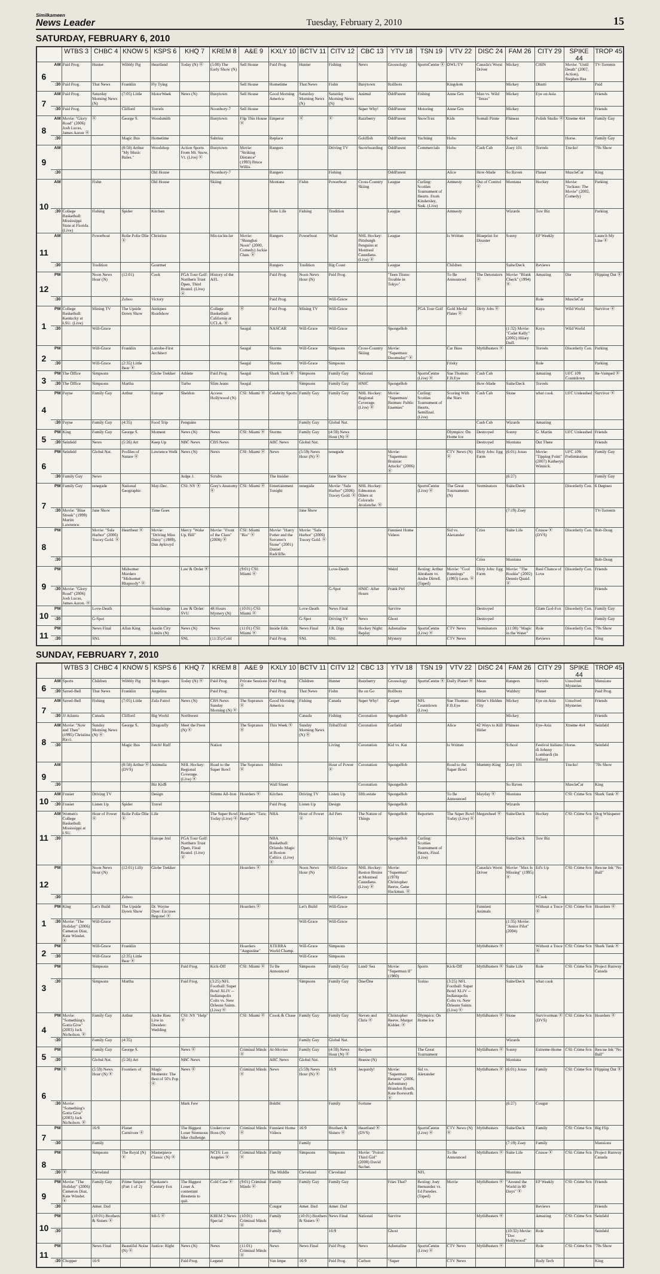Similkameen
News Leader
Tuesday, February 2, 2010
15
SATURDAY, FEBRUARY 6, 2010
| | | WTBS 3 | CHBC 4 | KNOW 5 | KSPS 6 | KHQ 7 | KREM 8 | A&E 9 | KXLY 10 | BCTV 11 | CITV 12 | CBC 13 | YTV 18 | TSN 19 | VTV 22 | DISC 24 | FAM 26 | CITY 29 | SPIKE 44 | TROP 45 |
| --- | --- | --- | --- | --- | --- | --- | --- | --- | --- | --- | --- | --- | --- | --- | --- | --- | --- | --- | --- | --- |
| 6 | AM | Paid Prog. | Hunter | Wibbly Pig | Heartland | Today (N) ⓔ | (5:00) The Early Show (N) | Sell House | Paid Prog. | Hunter | Fishing | News | Grossology | SportsCentre ⓔ | OWL/TV | Canada's Worst Driver | Mickey | CHIN | Movie: "Until Death" (2007, Action), Stephen Rea | TV-Torrents |
| | :30 | Paid Prog. | That News | Franklin | Fly Tying | | | Sell House | Hometime | That News | Fishn | Busytown | Rollbots | | Kingdom | | Mickey | Dharti | | Paid |
| 7 | AM | Paid Prog. | Saturday Morning News (N) | (7:05) Little | MotorWeek | News (N) | Busytown | Sell House | Good Morning America | Saturday Morning News (N) | Saturday Morning News (N) | Animal | OddParent | Fishing | Anne Grn | Man vs. Wild "Texas" | Mickey | Eye on Asia | | Friends |
| | :30 | Paid Prog. | | Clifford | Travels | | Noonbory-7 | Sell House | | | | Super Why! | OddParent | Motoring | Anne Grn | | Mickey | | | Friends |
| 8 | AM | Movie: "Glory Road" (2006) Josh Lucas, James Aaron ⓔ | ⓔ | George S. | Woodsmith | | Busytown | Flip This House ⓔ | Emperor | ⓔ | ⓔ | Razzberry | OddParent | SnowTrax | Kids | Somali Pirate | Phineas | Polish Studio ⓔ | Xtreme 4x4 | Family Guy |
| | :30 | | | Magic Bus | Hometime | | Sabrina | | Replace | | | Goldfish | OddParent | Yachting | Hobo | | School | | Horse. | Family Guy |
| 9 | AM | | | (8:58) Arthur "My Music Rules." | Woodshop | Action Sports From Mt. Snow, Vt. (Live) ⓔ | Busytown | Movie: "Striking Distance" (1993) Bruce Willis. | Rangers | | Driving TV | Snowboarding | OddParent | Commercials | Hobo | Cash Cab | Zoey 101 | Travels | Trucks! | '70s Show |
| | :30 | | | | Old House | | Noonbory-7 | | Rangers | | Fishing | | OddParent | | Alice | How-Made | So Raven | Planet | MuscleCar | King |
| 10 | AM | | Fishn | | Old House | | Skiing | | Montana | Fishn | Powerboat | Cross-Country Skiing | League | Curling: Scotties Tournament of Hearts. From Kindersley, Sask. (Live) | Amnesty | Out of Control ⓔ | Montana | Hockey | Movie: "Jackass: The Movie" (2002, Comedy) | Parking |
| | :30 | College Basketball: Mississippi State at Florida. (Live) | Fishing | Spider | Kitchen | | | | Suite Life | Fishing | Tradition | | League | | Amnesty | | Wizards | Tow Biz | | Parking |
| 11 | AM | | Powerboat | Rolie Polie Olie ⓔ | Christina | | Mis-tacku-lar | Movie: "Shanghai Noon" (2000, Comedy) Jackie Chan. ⓔ | Rangers | Powerboat | What | NHL Hockey: Pittsburgh Penguins at Montreal Canadiens. (Live) ⓔ | League | | Is Written | Blueprint for Disaster | Sonny | EP Weekly | | Launch My Line ⓔ |
| | :30 | | Tradition | | Gourmet | | | | Rangers | Tradition | Big Coast | | League | | Children | | Suite/Deck | Reviews | | |
| 12 | PM | | Noon News Hour (N) | (12:01) | Cook | PGA Tour Golf: Northern Trust Open, Third Round. (Live) ⓔ | History of the AFL | | Paid Prog. | Noon News Hour (N) | Paid Prog. | | "Teen Titans: Trouble in Tokyo" | | To Be Announced | The Detonators ⓔ | Movie: "Blank Check" (1994) ⓔ | Amazing | Die | Flipping Out ⓔ |
| | :30 | | | Zoboo | Victory | | | | Paid Prog. | | Will-Grace | | | | | | | Role | MuscleCar | |
| 1 | PM | College Basketball: Kentucky at LSU. (Live) | Mining TV | The Upside Down Show | Antiques Roadshow | | College Basketball: California at UCLA. ⓔ | ⓔ | Paid Prog. | Mining TV | Will-Grace | | | PGA Tour Golf | Gold Medal Plates ⓔ | Dirty Jobs ⓔ | | Kaya | Wild World | Survivor ⓔ |
| | :30 | | Will-Grace | | | | | Seagal | NASCAR | Will-Grace | Will-Grace | | SpongeBob | | | | (1:32) Movie: "Cadet Kelly" (2002) Hilary Duff. | Kaya | Wild World | |
| 2 | PM | | Will-Grace | Franklin | Latrobe-First Architect | | | Seagal | Storms | Will-Grace | Simpsons | Cross-Country Skiing | Movie: "Superman: Doomsday" ⓔ | | Car Buss | MythBusters ⓔ | | Travels | Disorderly Con. | Parking |
| | :30 | | Will-Grace | (2:35) Little Bear ⓔ | | | | Seagal | Storms | Will-Grace | Simpsons | | | | Frisky | | | Role | | Parking |
| 3 | PM | The Office | Simpsons | | Globe Trekker | Athlete | Paid Prog. | Seagal | Shark Tank ⓔ | Simpsons | Family Guy | National | | SportsCentre (Live) ⓔ | Sue Thomas: F.B.Eye | Cash Cab | | Amazing | UFC 109 Countdown | Re-Vamped ⓔ |
| | :30 | The Office | Simpsons | Martha | | Turbo | Slim Jeans | Seagal | | Simpsons | Family Guy | HNIC | SpongeBob | | | How-Made | Suite/Deck | Travels | | |
| 4 | PM | Payne | Family Guy | Arthur | Europe | Sheldon | Access Hollywood (N) | CSI: Miami ⓔ | Celebrity Sports | Family Guy | Family Guy | NHL Hockey: Regional Coverage. (Live) ⓔ | Movie: "Superman/ Batman: Public Enemies" | Curling: Scotties Tournament of Hearts, Semifinal. (Live) | Scoring With the Stars | Cash Cab | Stone | what cook | UFC Unleashed | Survivor ⓔ |
| | :30 | Payne | Family Guy | (4:35) | Food Trip | Penguins | | | | Family Guy | Global Nat. | | | | | Cash Cab | Wizards | Amazing | | |
| 5 | PM | King | Family Guy | George S. | Moment | News (N) | News | CSI: Miami ⓔ | Storms | Family Guy | (4:59) News Hour (N) ⓔ | | | | Olympics: On Home Ice | Destroyed | Sonny | G. Martin | UFC Unleashed | Friends |
| | :30 | Seinfeld | News | (5:26) Art | Keep Up | NBC News | CBS News | | ABC News | Global Nat. | | | | | | Destroyed | Montana | Out There | | Friends |
| 6 | PM | Seinfeld | Global Nat. | Profiles of Nature ⓔ | Lawrence Welk | News (N) | News | CSI: Miami ⓔ | News | (5:59) News Hour (N) ⓔ | renegade | | Movie: "Superman: Brainiac Attacks" (2006) ⓔ | | CTV News (N) ⓔ | Dirty Jobs: Egg Farm | (6:01) Jonas | Movie: "Tipping Point" (2007) Katheryn Winnick. | UFC 109: Preliminaries | Family Guy |
| | :30 | Family Guy | News | | | Judge J. | Scrubs | | The Insider | | Jane Show | | | | | | (6:27) | | | Family Guy |
| 7 | PM | Family Guy | renegade | National Geographic | May-Dec. | CSI: NY ⓔ | Grey's Anatomy ⓔ | CSI: Miami ⓔ | Entertainment Tonight | renegade | Movie: "Safe Harbor" (2006) Tracey Gold. ⓔ | NHL Hockey: Edmonton Oilers at Colorado Avalanche. ⓔ | | SportsCentre (Live) ⓔ | The Great Tournaments (N) | Verminators | Suite/Deck | | Disorderly Con. | 6 Degrees |
| | :30 | Movie: "Blue Streak" (1999) Martin Lawrence. | Jane Show | | Time Goes | | | | | Jane Show | | | | | | | (7:19) Zoey | | | TV-Torrents |
| 8 | PM | | Movie: "Safe Harbor" (2006) Tracey Gold. ⓔ | Heartbeat ⓔ | Movie: "Driving Miss Daisy" (1989), Dan Aykroyd | Mercy "Wake Up, Bill" | Movie: "Front of the Class" (2008) ⓔ | CSI: Miami "Rio" ⓔ | Movie: "Harry Potter and the Sorcerer's Stone" (2001) Daniel Radcliffe. | Movie: "Safe Harbor" (2006) Tracey Gold. ⓔ | | | Funniest Home Videos | | Sid vs. Alexander | Criss | Suite Life | Crusoe ⓔ (DVS) | Disorderly Con. | Bob-Doug |
| | :30 | | | | | | | | | | | | | | | Criss | Montana | | | Bob-Doug |
| 9 | PM | | | Midsomer Murders "Midsomer Rhapsody" ⓔ | | Law & Order ⓔ | | (9:01) CSI: Miami ⓔ | | | Love-Death | | Weird | Boxing: Arthur Abraham vs. Andre Dirrell. (Taped) | Movie: "Cool Runnings" (1993) Leon. ⓔ | Dirty Jobs: Egg Farm | Movie: "The Rookie" (2002) Dennis Quaid. ⓔ | Real Chance of Love | Disorderly Con. | Friends |
| | :30 | Movie: "Glory Road" (2006) Josh Lucas, James Aaron. ⓔ | | | | | | | | | G-Spot | HNIC: After Hours | Prank Ptrl | | | | | | | Friends |
| 10 | PM | | Love-Death | | Soundstage | Law & Order: SVU | 48 Hours Mystery (N) | (10:01) CSI: Miami ⓔ | | Love-Death | News Final | | Survive | | | Destroyed | | Glam God-Fox | Disorderly Con. | Family Guy |
| | :30 | | G-Spot | | | | | | | G-Spot | Driving TV | News | Ghost | | | Destroyed | | | | Family Guy |
| 11 | PM | | News Final | Allan King | Austin City Limits (N) | News (N) | News | (11:01) CSI: Miami ⓔ | Inside Edit. | News Final | J.R. Digs | Hockey Night: Replay | Adrenaline | SportsCentre (Live) ⓔ | CTV News | Verminators | (11:08) "Magic in the Water" | Role | Disorderly Con. | '70s Show |
| | :30 | | SNL | | | SNL | (11:35) Cold | | Paid Prog. | SNL | SNL | | Mystery | | CTV News | | | Reviews | | King |
SUNDAY, FEBRUARY 7, 2010
| | | WTBS 3 | CHBC 4 | KNOW 5 | KSPS 6 | KHQ 7 | KREM 8 | A&E 9 | KXLY 10 | BCTV 11 | CITV 12 | CBC 13 | YTV 18 | TSN 19 | VTV 22 | DISC 24 | FAM 26 | CITY 29 | SPIKE 44 | TROP 45 |
| --- | --- | --- | --- | --- | --- | --- | --- | --- | --- | --- | --- | --- | --- | --- | --- | --- | --- | --- | --- | --- |
| 6 | AM | Sports | Children | Wibbly Pig | Mr Rogers | Today (N) ⓔ | Paid Prog. | Private Sessions ⓔ | Paid Prog. | Children | Hunter | Razzberry | Grossology | SportsCentre ⓔ | Daily Planet ⓔ | Mean | Rangers | Travels | Unsolved Mysteries | Mansions |
| | :30 | Saved-Bell | That News | Franklin | Angelina | | Paid Prog. | | Paid Prog. | That News | Fishn | Bo on Go | Rollbots | | | Mean | Wubbzy | Planet | | Paid Prog. |
| 7 | AM | Saved-Bell | Fishing | (7:05) Little | Zula Patrol | News (N) | CBS News Sunday Morning (N) ⓔ | The Sopranos ⓔ | Good Morning America | Fishing | Canada | Super Why! | Casper | NFL Countdown (Live) | Sue Thomas: F.B.Eye | Hitler's Hidden City | Mickey | Eye on Asia | Unsolved Mysteries | Friends |
| | :30 | JJ Atlanta | Canada | Clifford | Big World | Northwest | | | | Canada | Fishing | Coronation | SpongeBob | | | | Mickey | | | Friends |
| 8 | AM | Movie: "Now and Then" (1995) Christina Ricci. | Sunday Morning News (N) ⓔ | George S. | Dragonfly | Meet the Press (N) ⓔ | | The Sopranos ⓔ | This Week ⓔ | Sunday Morning News (N) ⓔ | TribalTrail | Coronation | Garfield | | Alice | 42 Ways to Kill Hitler | Phineas | Eye-Asia | Xtreme 4x4 | Seinfeld |
| | :30 | | | Magic Bus | Fetch! Ruff | | Nation | | | | Living | Coronation | Kid vs. Kat | | Is Written | | School | Festival Italiano di Johnny Lombardi (In Italian) | Horse. | Seinfeld |
| 9 | AM | | | (8:58) Arthur ⓔ (DVS) | Animalia | NHL Hockey: Regional Coverage. (Live) ⓔ | Road to the Super Bowl | The Sopranos ⓔ | Mtthws | | Hour of Power ⓔ | Coronation | SpongeBob | | Road to the Super Bowl | Mummy-King | Zoey 101 | | Trucks! | '70s Show |
| | :30 | | | | Biz Kid$ | | | | Wall Street | | | Coronation | SpongeBob | | | | So Raven | | MuscleCar | King |
| 10 | AM | Frasier | Driving TV | | Design | | Simms All-Iron | Hoarders ⓔ | Kitchen | Driving TV | Listen Up | fifth estate | SpongeBob | | To Be Announced | Mayday ⓔ | Montana | | CSI: Crime Scn | Shark Tank ⓔ |
| | :30 | Frasier | Listen Up | Spider | Travel | | | | Paid Prog. | Listen Up | Design | | SpongeBob | | | | Wizards | | | |
| 11 | AM | Women's College Basketball: Mississippi at LSU. | Hour of Power ⓔ | Rolie Polie Olie ⓔ | Life | | The Super Bowl Today (Live) ⓔ | Hoarders "Tara; Betty" | NBA | Hour of Power ⓔ | Ad Pers | The Nature of Things | SpongeBob | Reporters | The Super Bowl Today (Live) ⓔ | Megawheel ⓔ | Suite/Deck | Hockey | CSI: Crime Scn | Dog Whisperer ⓔ |
| | :30 | | | | Europe Jrnl | PGA Tour Golf: Northern Trust Open, Final Round. (Live) ⓔ | | | NBA Basketball: Orlando Magic at Boston Celtics. (Live) ⓔ | | Driving TV | | SpongeBob | Curling: Scotties Tournament of Hearts, Final. (Live) | | | Suite/Deck | Tow Biz | | |
| 12 | PM | | Noon News Hour (N) | (12:01) Lilly | Globe Trekker | | | Hoarders ⓔ | | Noon News Hour (N) | Will-Grace | NHL Hockey: Boston Bruins at Montreal Canadiens. (Live) ⓔ | Movie: "Superman" (1978) Christopher Reeve, Gene Hackman. ⓔ | | | Canada's Worst Driver | Movie: "Max Is Missing" (1995) ⓔ | Ed's Up | CSI: Crime Scn | Rescue Ink "No Bull" |
| | :30 | | | Zoboo | | | | | | | Will-Grace | | | | | | | I Cook | | |
| 1 | PM | King | Let's Build | The Upside Down Show | Dr. Wayne Dyer: Excuses Begone! ⓔ | | | Hoarders ⓔ | | Let's Build | Will-Grace | | | | | Funniest Animals | | Without a Trace ⓔ | CSI: Crime Scn | Hoarders ⓔ |
| | :30 | Movie: "The Holiday" (2006) Cameron Diaz, Kate Winslet. ⓔ | Will-Grace | | | | | | | Will-Grace | Will-Grace | | | | | | (1:35) Movie: "Junior Pilot" (2004) | | | |
| 2 | PM | | Will-Grace | Franklin | | | | Hoarders "Augustine" | XTERRA World Champ. | Will-Grace | Simpsons | | | | | MythBusters ⓔ | | Without a Trace ⓔ | CSI: Crime Scn | Shark Tank ⓔ |
| | :30 | | Will-Grace | (2:35) Little Bear ⓔ | | | | | | Will-Grace | Simpsons | | | | | | | | | |
| 3 | PM | | Simpsons | | | Paid Prog. | Kick-Off | CSI: Miami ⓔ | To Be Announced | Simpsons | Family Guy | Land/ Sea | Movie: "Superman II" (1980) | Sports | Kick-Off | MythBusters ⓔ | Suite Life | Role | CSI: Crime Scn | Project Runway Canada |
| | :30 | | Simpsons | Martha | | Paid Prog. | (3:25) NFL Football: Super Bowl XLIV -- Indianapolis Colts vs. New Orleans Saints. (Live) ⓔ | | | Simpsons | Family Guy | One/One | | Torino | (3:25) NFL Football: Super Bowl XLIV -- Indianapolis Colts vs. New Orleans Saints. (Live) ⓔ | | Suite/Deck | what cook | | |
| 4 | PM | Movie: "Something's Gotta Give" (2003) Jack Nicholson. ⓔ | Family Guy | Arthur | Andre Rieu Live in Dresden: Wedding | CSI: NY "Help" ⓔ | | CSI: Miami ⓔ | Crook & Chase | Family Guy | Family Guy | Steven and Chris ⓔ | Christopher Reeve, Margot Kidder. ⓔ | Olympics: On Home Ice | | MythBusters ⓔ | Stone | Survivorman ⓔ (DVS) | CSI: Crime Scn | Hoarders ⓔ |
| | :30 | | Family Guy | (4:35) | | | | | | Family Guy | Global Nat. | | | | | | Wizards | | | |
| 5 | PM | | Family Guy | George S. | | News ⓔ | | Criminal Minds ⓔ | At-Movies | Family Guy | (4:59) News Hour (N) ⓔ | Recipes | | The Great Tournament | | MythBusters ⓔ | Sonny | Extreme-Home | CSI: Crime Scn | Rescue Ink "No Bull" |
| | :30 | | Global Nat. | (5:26) Art | | NBC News | | | ABC News | Global Nat. | | Breeze (N) | | | | | Montana | | | |
| 6 | PM | ⓔ | (5:59) News Hour (N) ⓔ | Frontiers of | Magic Moments: The Best of 50's Pop ⓔ | News ⓔ | | Criminal Minds ⓔ | News | (5:59) News Hour (N) ⓔ | 16:9 | Jeopardy! | Movie: "Superman Returns" (2006, Adventure) Brandon Routh, Kate Bosworth. ⓔ | Sid vs. Alexander | | MythBusters ⓔ | (6:01) Jonas | Family | CSI: Crime Scn | Flipping Out ⓔ |
| | :30 | Movie: "Something's Gotta Give" (2003) Jack Nicholson. ⓔ | | | | Mark Few | | | Bsktbl | | Family | Fortune | | | | | (6:27) | Cougar | | |
| 7 | PM | | 16:9 | Planet Carnivore ⓔ | | The Biggest Loser Strenuous bike challenge. | Undercover Boss (N) | Criminal Minds ⓔ | Funniest Home Videos | 16:9 | Brothers & Sisters ⓔ | Heartland ⓔ (DVS) | | SportsCentre (Live) ⓔ | CTV News (N) ⓔ | MythBusters | Suite/Deck | Family | CSI: Crime Scn | Big Flip |
| | :30 | | Family | | | | | | | Family | | | | | | | (7:19) Zoey | Family | | Mansions |
| 8 | PM | | Simpsons | The Royal (N) ⓔ | Masterpiece Classic (N) ⓔ | | NCIS: Los Angeles ⓔ | Criminal Minds ⓔ | Family | Simpsons | Simpsons | Movie: "Poirot: Third Girl" (2008) David Suchet. | | | To Be Announced | MythBusters ⓔ | Suite Life | Crusoe ⓔ | CSI: Crime Scn | Project Runway Canada |
| | :30 | ⓔ | Cleveland | | | | | | The Middle | Cleveland | Cleveland | | | NFL | | | Montana | | | |
| 9 | PM | Movie: "The Holiday" (2006) Cameron Diaz, Kate Winslet. ⓔ | Family Guy | Prime Suspect (Part 1 of 2) | Spokane's Century Fox | The Biggest Loser A contestant threatens to quit. | Cold Case ⓔ | (9:01) Criminal Minds ⓔ | Family | Family Guy | Family Guy | | Fries That? | Boxing: Joey Hernandez vs. Ed Paredes. (Taped) | Movie | MythBusters ⓔ | "Around the World in 80 Days" ⓔ | EP Weekly | CSI: Crime Scn | Friends |
| | :30 | | Amer. Dad | | | | | | Cougar | Amer. Dad | Amer. Dad | | | | | | | Reviews | | Friends |
| 10 | PM | | (10:01) Brothers & Sisters ⓔ | | MI-5 ⓔ | | KREM 2 News Special | (10:01) Criminal Minds ⓔ | Family | (10:01) Brothers & Sisters ⓔ | News Final | National | Survive | | | MythBusters ⓔ | | Amazing | CSI: Crime Scn | Seinfeld |
| | :30 | | | | | | | | Family | | 16:9 | | Ghost | | | | (10:32) Movie: "Doc Hollywood" | Role | | Seinfeld |
| 11 | PM | | News Final | Beautiful Noise (N) ⓔ | Justice: Right | News (N) | News | (11:01) Criminal Minds ⓔ | News | News Final | Paid Prog. | News | Adrenaline | SportsCentre (Live) ⓔ | CTV News | MythBusters ⓔ | | Role | CSI: Crime Scn | '70s Show |
| | :30 | Chopper | 16:9 | | | Paid Prog. | Legend | | Van Impe | 16:9 | Paid Prog. | Carbon | "Super | | CTV News | | | Body Tech | | King |